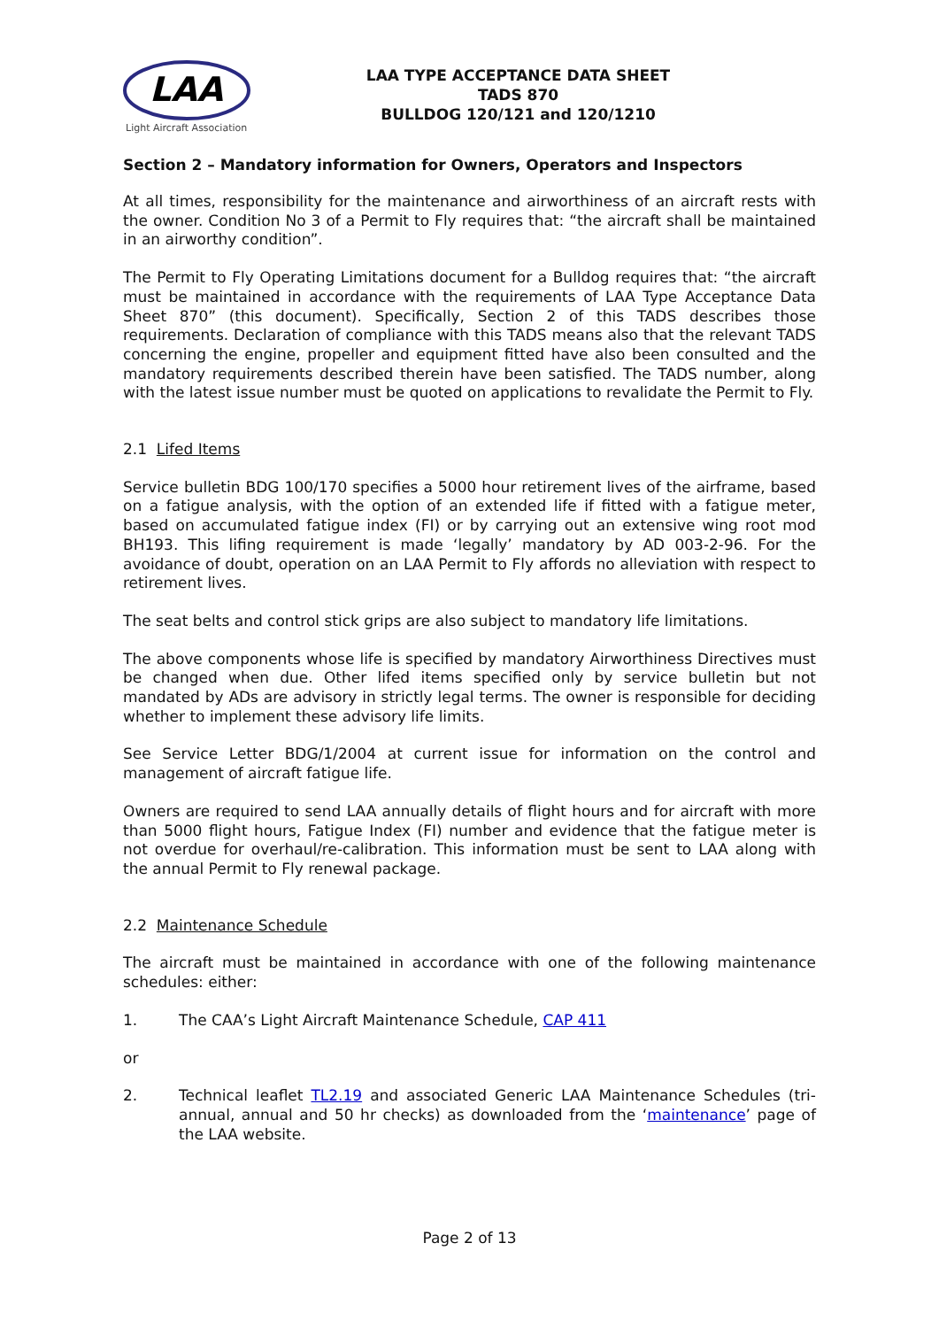LAA
Light Aircraft Association
LAA TYPE ACCEPTANCE DATA SHEET
TADS 870
BULLDOG 120/121 and 120/1210
Section 2 – Mandatory information for Owners, Operators and Inspectors
At all times, responsibility for the maintenance and airworthiness of an aircraft rests with the owner. Condition No 3 of a Permit to Fly requires that: “the aircraft shall be maintained in an airworthy condition”.
The Permit to Fly Operating Limitations document for a Bulldog requires that: “the aircraft must be maintained in accordance with the requirements of LAA Type Acceptance Data Sheet 870” (this document). Specifically, Section 2 of this TADS describes those requirements. Declaration of compliance with this TADS means also that the relevant TADS concerning the engine, propeller and equipment fitted have also been consulted and the mandatory requirements described therein have been satisfied. The TADS number, along with the latest issue number must be quoted on applications to revalidate the Permit to Fly.
2.1 Lifed Items
Service bulletin BDG 100/170 specifies a 5000 hour retirement lives of the airframe, based on a fatigue analysis, with the option of an extended life if fitted with a fatigue meter, based on accumulated fatigue index (FI) or by carrying out an extensive wing root mod BH193. This lifing requirement is made ‘legally’ mandatory by AD 003-2-96. For the avoidance of doubt, operation on an LAA Permit to Fly affords no alleviation with respect to retirement lives.
The seat belts and control stick grips are also subject to mandatory life limitations.
The above components whose life is specified by mandatory Airworthiness Directives must be changed when due. Other lifed items specified only by service bulletin but not mandated by ADs are advisory in strictly legal terms. The owner is responsible for deciding whether to implement these advisory life limits.
See Service Letter BDG/1/2004 at current issue for information on the control and management of aircraft fatigue life.
Owners are required to send LAA annually details of flight hours and for aircraft with more than 5000 flight hours, Fatigue Index (FI) number and evidence that the fatigue meter is not overdue for overhaul/re-calibration. This information must be sent to LAA along with the annual Permit to Fly renewal package.
2.2 Maintenance Schedule
The aircraft must be maintained in accordance with one of the following maintenance schedules: either:
1. The CAA’s Light Aircraft Maintenance Schedule, CAP 411
or
2. Technical leaflet TL2.19 and associated Generic LAA Maintenance Schedules (tri-annual, annual and 50 hr checks) as downloaded from the ‘maintenance’ page of the LAA website.
Page 2 of 13